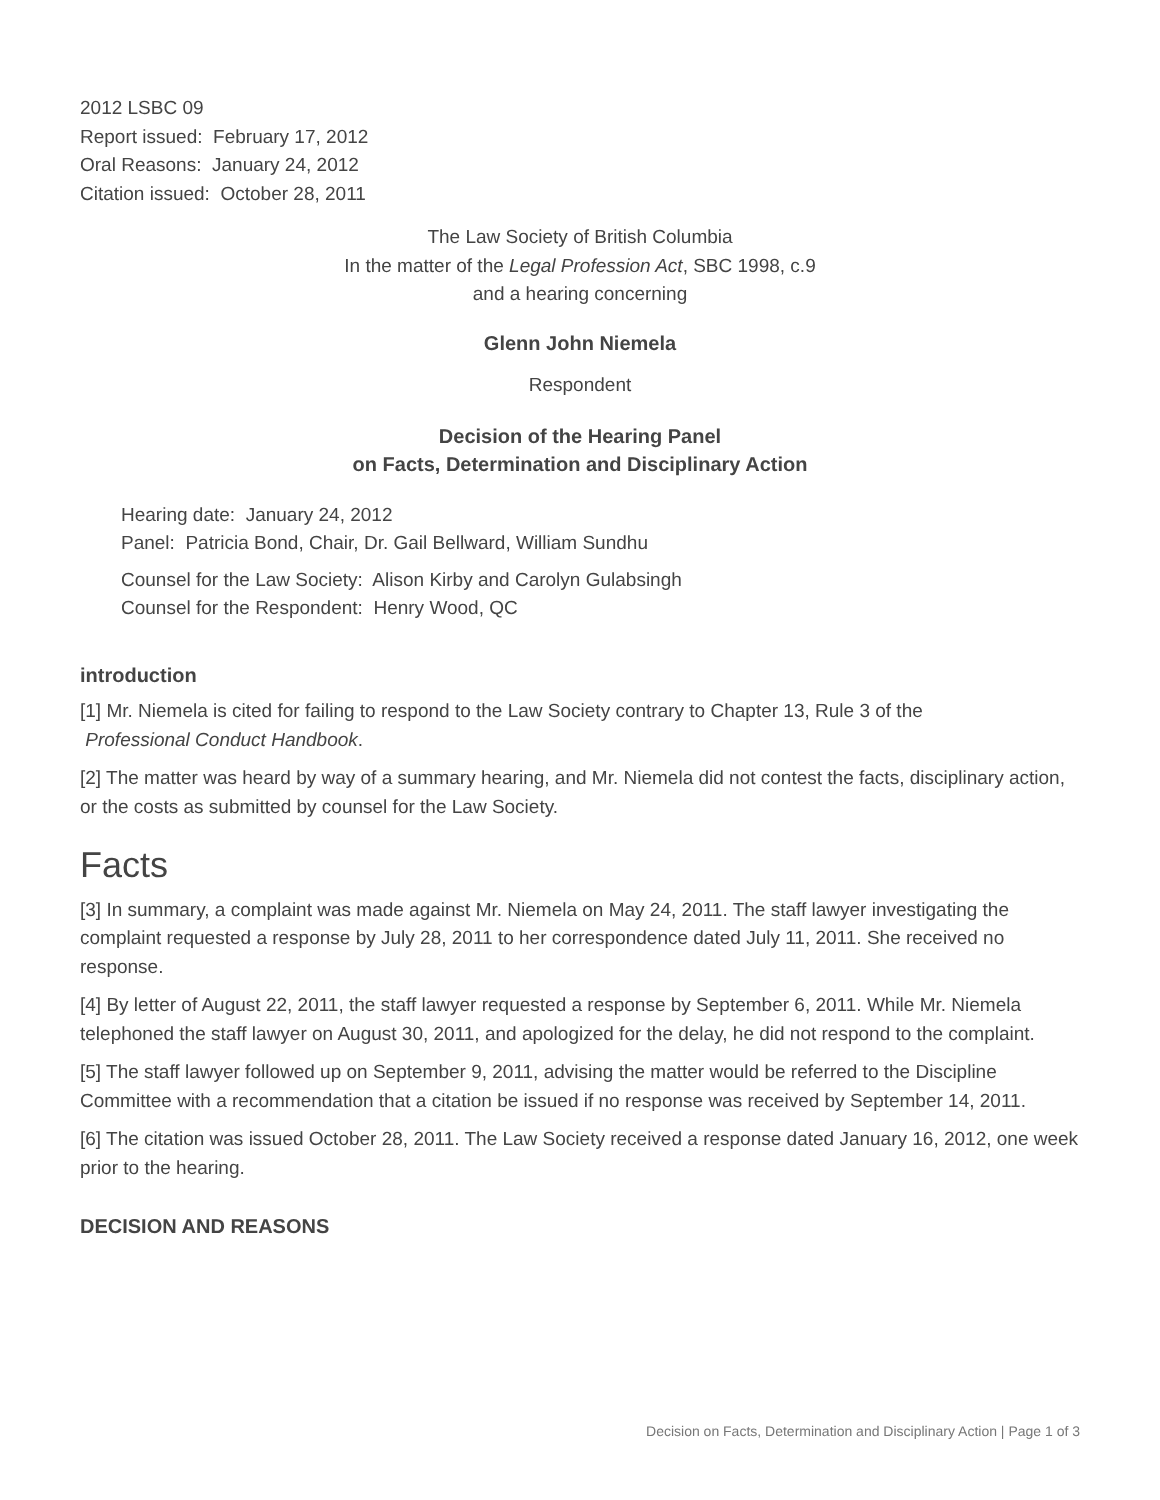2012 LSBC 09
Report issued: February 17, 2012
Oral Reasons: January 24, 2012
Citation issued: October 28, 2011
The Law Society of British Columbia
In the matter of the Legal Profession Act, SBC 1998, c.9
and a hearing concerning
Glenn John Niemela
Respondent
Decision of the Hearing Panel
on Facts, Determination and Disciplinary Action
Hearing date: January 24, 2012
Panel: Patricia Bond, Chair, Dr. Gail Bellward, William Sundhu
Counsel for the Law Society: Alison Kirby and Carolyn Gulabsingh
Counsel for the Respondent: Henry Wood, QC
introduction
[1] Mr. Niemela is cited for failing to respond to the Law Society contrary to Chapter 13, Rule 3 of the
Professional Conduct Handbook.
[2] The matter was heard by way of a summary hearing, and Mr. Niemela did not contest the facts, disciplinary action, or the costs as submitted by counsel for the Law Society.
Facts
[3] In summary, a complaint was made against Mr. Niemela on May 24, 2011. The staff lawyer investigating the complaint requested a response by July 28, 2011 to her correspondence dated July 11, 2011. She received no response.
[4] By letter of August 22, 2011, the staff lawyer requested a response by September 6, 2011. While Mr. Niemela telephoned the staff lawyer on August 30, 2011, and apologized for the delay, he did not respond to the complaint.
[5] The staff lawyer followed up on September 9, 2011, advising the matter would be referred to the Discipline Committee with a recommendation that a citation be issued if no response was received by September 14, 2011.
[6] The citation was issued October 28, 2011. The Law Society received a response dated January 16, 2012, one week prior to the hearing.
DECISION AND REASONS
Decision on Facts, Determination and Disciplinary Action | Page 1 of 3